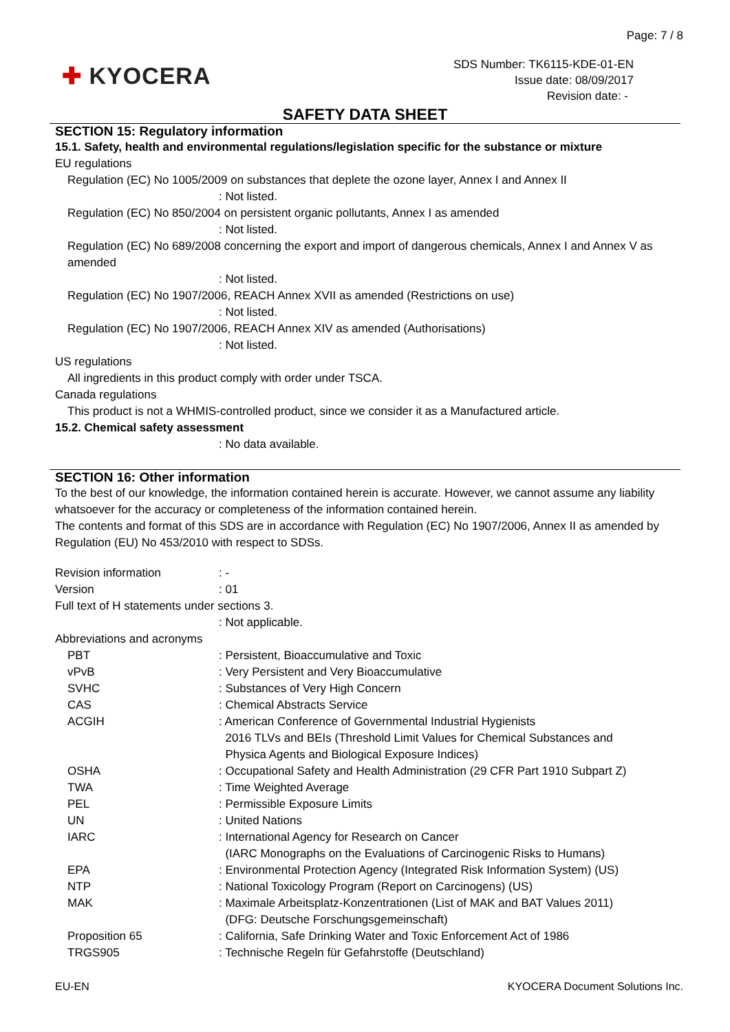Page: 7 / 8
✚ KYOCERA
SDS Number: TK6115-KDE-01-EN
Issue date: 08/09/2017
Revision date: -
SAFETY DATA SHEET
SECTION 15: Regulatory information
15.1. Safety, health and environmental regulations/legislation specific for the substance or mixture
EU regulations
Regulation (EC) No 1005/2009 on substances that deplete the ozone layer, Annex I and Annex II
: Not listed.
Regulation (EC) No 850/2004 on persistent organic pollutants, Annex I as amended
: Not listed.
Regulation (EC) No 689/2008 concerning the export and import of dangerous chemicals, Annex I and Annex V as amended
: Not listed.
Regulation (EC) No 1907/2006, REACH Annex XVII as amended (Restrictions on use)
: Not listed.
Regulation (EC) No 1907/2006, REACH Annex XIV as amended (Authorisations)
: Not listed.
US regulations
All ingredients in this product comply with order under TSCA.
Canada regulations
This product is not a WHMIS-controlled product, since we consider it as a Manufactured article.
15.2. Chemical safety assessment
: No data available.
SECTION 16: Other information
To the best of our knowledge, the information contained herein is accurate. However, we cannot assume any liability whatsoever for the accuracy or completeness of the information contained herein.
The contents and format of this SDS are in accordance with Regulation (EC) No 1907/2006, Annex II as amended by Regulation (EU) No 453/2010 with respect to SDSs.
| Revision information | : - |
| Version | : 01 |
| Full text of H statements under sections 3. | |
| | : Not applicable. |
| Abbreviations and acronyms | |
| PBT | : Persistent, Bioaccumulative and Toxic |
| vPvB | : Very Persistent and Very Bioaccumulative |
| SVHC | : Substances of Very High Concern |
| CAS | : Chemical Abstracts Service |
| ACGIH | : American Conference of Governmental Industrial Hygienists 2016 TLVs and BEIs (Threshold Limit Values for Chemical Substances and Physica Agents and Biological Exposure Indices) |
| OSHA | : Occupational Safety and Health Administration (29 CFR Part 1910 Subpart Z) |
| TWA | : Time Weighted Average |
| PEL | : Permissible Exposure Limits |
| UN | : United Nations |
| IARC | : International Agency for Research on Cancer (IARC Monographs on the Evaluations of Carcinogenic Risks to Humans) |
| EPA | : Environmental Protection Agency (Integrated Risk Information System) (US) |
| NTP | : National Toxicology Program (Report on Carcinogens) (US) |
| MAK | : Maximale Arbeitsplatz-Konzentrationen (List of MAK and BAT Values 2011) (DFG: Deutsche Forschungsgemeinschaft) |
| Proposition 65 | : California, Safe Drinking Water and Toxic Enforcement Act of 1986 |
| TRGS905 | : Technische Regeln für Gefahrstoffe (Deutschland) |
EU-EN KYOCERA Document Solutions Inc.